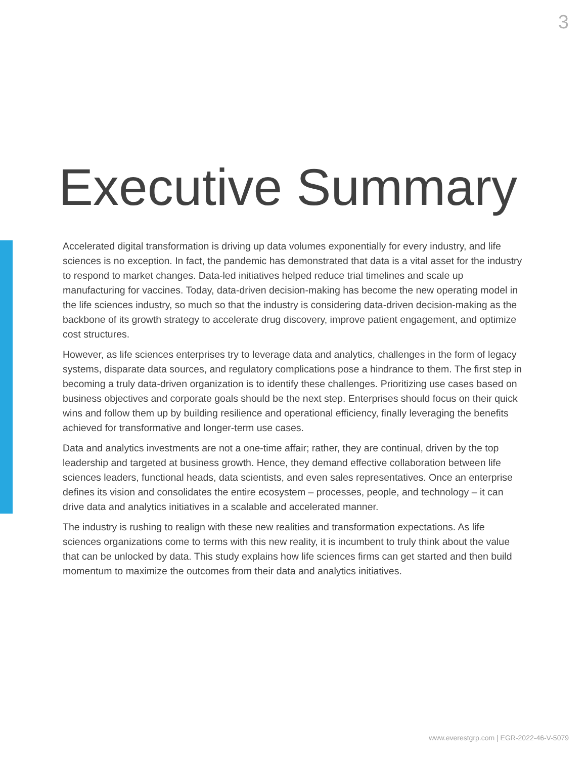3
Executive Summary
Accelerated digital transformation is driving up data volumes exponentially for every industry, and life sciences is no exception. In fact, the pandemic has demonstrated that data is a vital asset for the industry to respond to market changes. Data-led initiatives helped reduce trial timelines and scale up manufacturing for vaccines. Today, data-driven decision-making has become the new operating model in the life sciences industry, so much so that the industry is considering data-driven decision-making as the backbone of its growth strategy to accelerate drug discovery, improve patient engagement, and optimize cost structures.
However, as life sciences enterprises try to leverage data and analytics, challenges in the form of legacy systems, disparate data sources, and regulatory complications pose a hindrance to them. The first step in becoming a truly data-driven organization is to identify these challenges. Prioritizing use cases based on business objectives and corporate goals should be the next step. Enterprises should focus on their quick wins and follow them up by building resilience and operational efficiency, finally leveraging the benefits achieved for transformative and longer-term use cases.
Data and analytics investments are not a one-time affair; rather, they are continual, driven by the top leadership and targeted at business growth. Hence, they demand effective collaboration between life sciences leaders, functional heads, data scientists, and even sales representatives. Once an enterprise defines its vision and consolidates the entire ecosystem – processes, people, and technology – it can drive data and analytics initiatives in a scalable and accelerated manner.
The industry is rushing to realign with these new realities and transformation expectations. As life sciences organizations come to terms with this new reality, it is incumbent to truly think about the value that can be unlocked by data. This study explains how life sciences firms can get started and then build momentum to maximize the outcomes from their data and analytics initiatives.
www.everestgrp.com | EGR-2022-46-V-5079